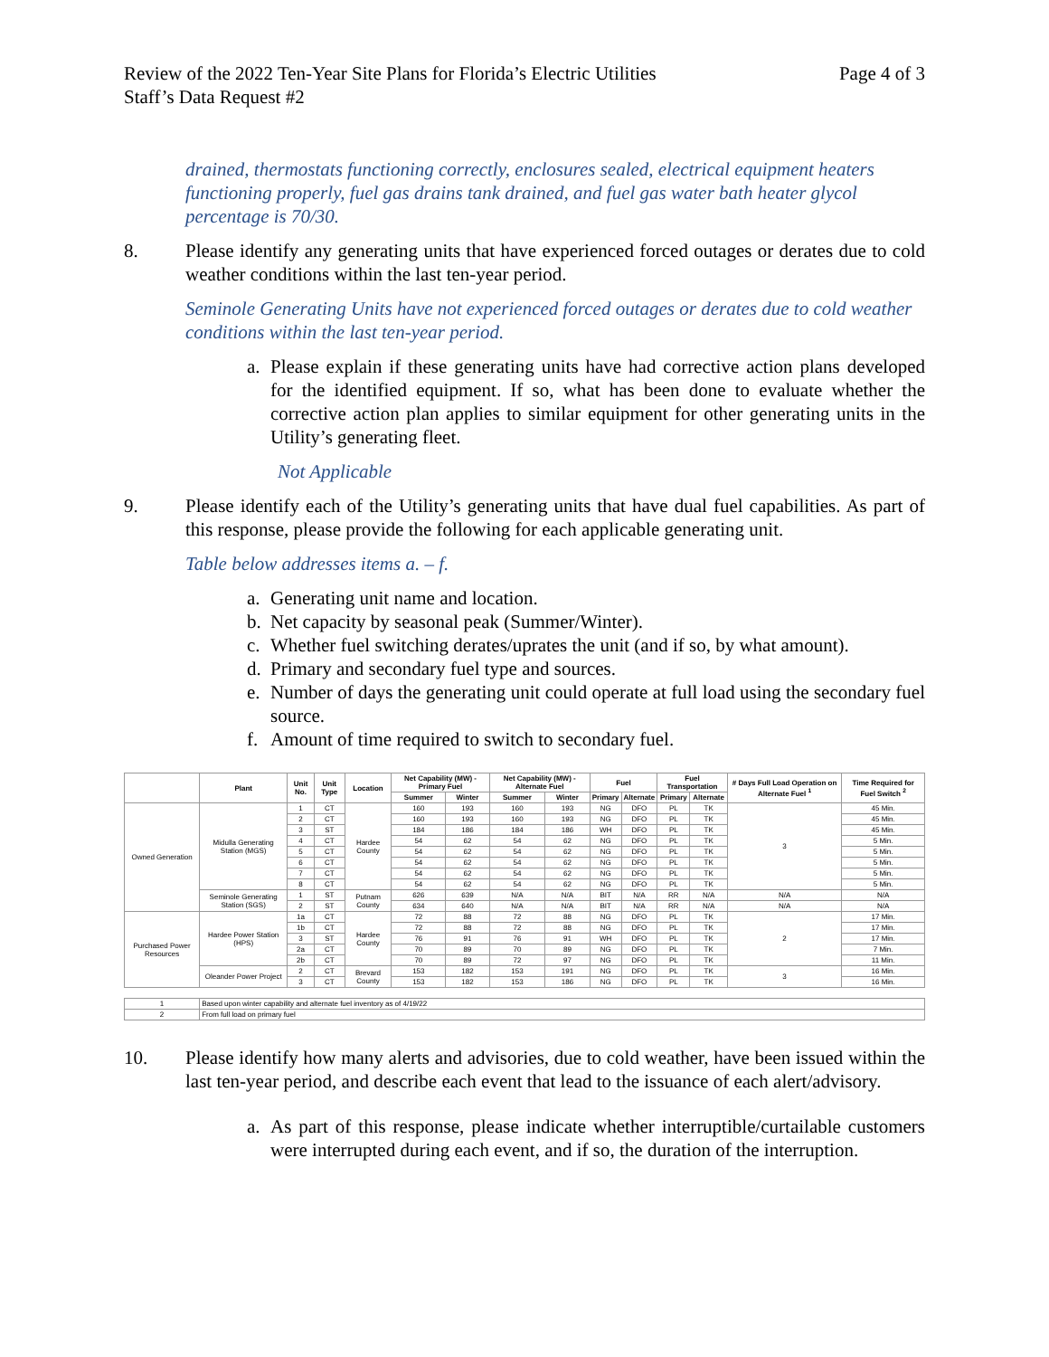Review of the 2022 Ten-Year Site Plans for Florida’s Electric Utilities
Staff’s Data Request #2 Page 4 of 3
drained, thermostats functioning correctly, enclosures sealed, electrical equipment heaters functioning properly, fuel gas drains tank drained, and fuel gas water bath heater glycol percentage is 70/30.
8. Please identify any generating units that have experienced forced outages or derates due to cold weather conditions within the last ten-year period.
Seminole Generating Units have not experienced forced outages or derates due to cold weather conditions within the last ten-year period.
a. Please explain if these generating units have had corrective action plans developed for the identified equipment. If so, what has been done to evaluate whether the corrective action plan applies to similar equipment for other generating units in the Utility’s generating fleet.
Not Applicable
9. Please identify each of the Utility’s generating units that have dual fuel capabilities. As part of this response, please provide the following for each applicable generating unit.
Table below addresses items a. – f.
a. Generating unit name and location.
b. Net capacity by seasonal peak (Summer/Winter).
c. Whether fuel switching derates/uprates the unit (and if so, by what amount).
d. Primary and secondary fuel type and sources.
e. Number of days the generating unit could operate at full load using the secondary fuel source.
f. Amount of time required to switch to secondary fuel.
| | Plant | Unit No. | Unit Type | Location | Net Capability (MW) - Primary Fuel | | Net Capability (MW) - Alternate Fuel | | Fuel | | Fuel Transportation | | # Days Full Load Operation on Alternate Fuel <sup>1</sup> | Time Required for Fuel Switch <sup>2</sup> |
| --- | --- | --- | --- | --- | --- | --- | --- | --- | --- | --- | --- | --- | --- | --- |
| | | | | | Summer | Winter | Summer | Winter | Primary | Alternate | Primary | Alternate | | |
| Owned Generation | Midulla Generating Station (MGS) | 1 | CT | Hardee County | 160 | 193 | 160 | 193 | NG | DFO | PL | TK | 3 | 45 Min. |
| | | 2 | CT | | 160 | 193 | 160 | 193 | NG | DFO | PL | TK | | 45 Min. |
| | | 3 | ST | | 184 | 186 | 184 | 186 | WH | DFO | PL | TK | | 45 Min. |
| | | 4 | CT | | 54 | 62 | 54 | 62 | NG | DFO | PL | TK | | 5 Min. |
| | | 5 | CT | | 54 | 62 | 54 | 62 | NG | DFO | PL | TK | | 5 Min. |
| | | 6 | CT | | 54 | 62 | 54 | 62 | NG | DFO | PL | TK | | 5 Min. |
| | | 7 | CT | | 54 | 62 | 54 | 62 | NG | DFO | PL | TK | | 5 Min. |
| | | 8 | CT | | 54 | 62 | 54 | 62 | NG | DFO | PL | TK | | 5 Min. |
| | Seminole Generating Station (SGS) | 1 | ST | Putnam County | 626 | 639 | N/A | N/A | BIT | N/A | RR | N/A | N/A | N/A |
| | | 2 | ST | | 634 | 640 | N/A | N/A | BIT | N/A | RR | N/A | N/A | N/A |
| Purchased Power Resources | Hardee Power Station (HPS) | 1a | CT | Hardee County | 72 | 88 | 72 | 88 | NG | DFO | PL | TK | 2 | 17 Min. |
| | | 1b | CT | | 72 | 88 | 72 | 88 | NG | DFO | PL | TK | | 17 Min. |
| | | 3 | ST | | 76 | 91 | 76 | 91 | WH | DFO | PL | TK | | 17 Min. |
| | | 2a | CT | | 70 | 89 | 70 | 89 | NG | DFO | PL | TK | | 7 Min. |
| | | 2b | CT | | 70 | 89 | 72 | 97 | NG | DFO | PL | TK | | 11 Min. |
| | Oleander Power Project | 2 | CT | Brevard County | 153 | 182 | 153 | 191 | NG | DFO | PL | TK | 3 | 16 Min. |
| | | 3 | CT | | 153 | 182 | 153 | 186 | NG | DFO | PL | TK | | 16 Min. |
| 1 | Based upon winter capability and alternate fuel inventory as of 4/19/22 | | | | | | | | | | | | | |
| 2 | From full load on primary fuel | | | | | | | | | | | | | |
10. Please identify how many alerts and advisories, due to cold weather, have been issued within the last ten-year period, and describe each event that lead to the issuance of each alert/advisory.
a. As part of this response, please indicate whether interruptible/curtailable customers were interrupted during each event, and if so, the duration of the interruption.